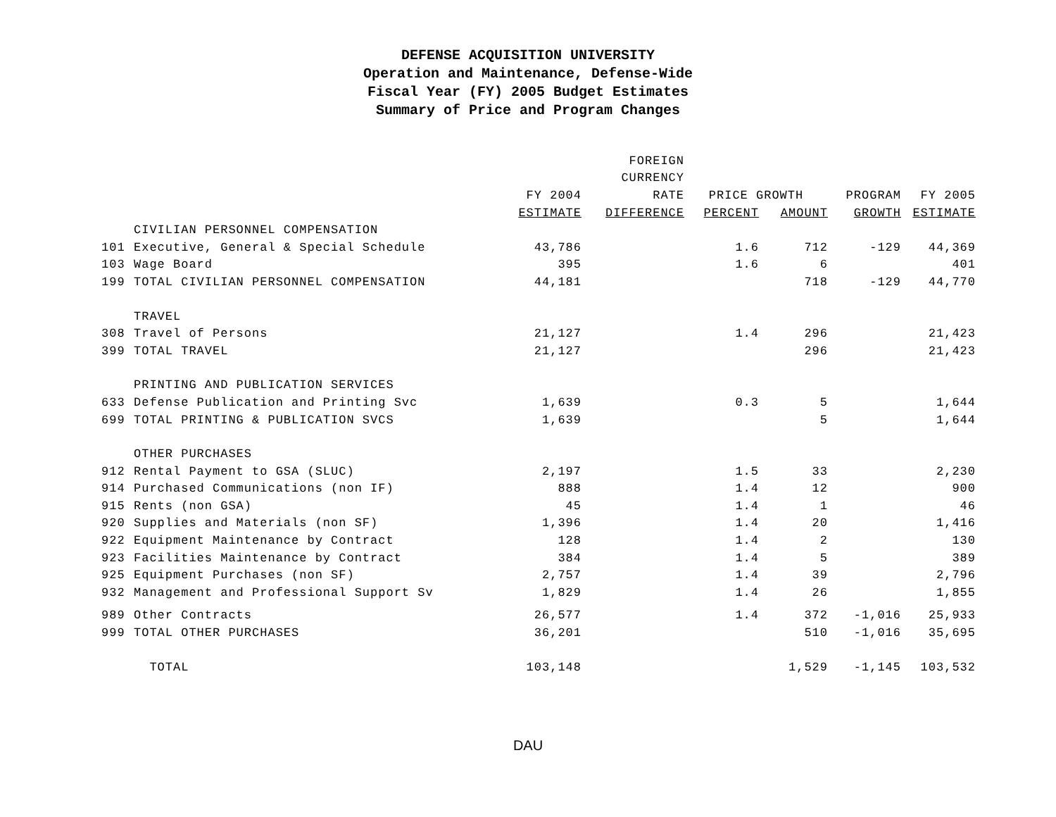DEFENSE ACQUISITION UNIVERSITY
Operation and Maintenance, Defense-Wide
Fiscal Year (FY) 2005 Budget Estimates
Summary of Price and Program Changes
| | | | FOREIGN | | | | |
| --- | --- | --- | --- | --- | --- | --- | --- |
| | | | CURRENCY | | | | |
| | | FY 2004 | RATE | PRICE GROWTH | | PROGRAM | FY 2005 |
| | | ESTIMATE | DIFFERENCE | PERCENT | AMOUNT | GROWTH | ESTIMATE |
| | CIVILIAN PERSONNEL COMPENSATION | | | | | | |
| 101 | Executive, General & Special Schedule | 43,786 | | 1.6 | 712 | -129 | 44,369 |
| 103 | Wage Board | 395 | | 1.6 | 6 | | 401 |
| 199 | TOTAL CIVILIAN PERSONNEL COMPENSATION | 44,181 | | | 718 | -129 | 44,770 |
| | TRAVEL | | | | | | |
| 308 | Travel of Persons | 21,127 | | 1.4 | 296 | | 21,423 |
| 399 | TOTAL TRAVEL | 21,127 | | | 296 | | 21,423 |
| | PRINTING AND PUBLICATION SERVICES | | | | | | |
| 633 | Defense Publication and Printing Svc | 1,639 | | 0.3 | 5 | | 1,644 |
| 699 | TOTAL PRINTING & PUBLICATION SVCS | 1,639 | | | 5 | | 1,644 |
| | OTHER PURCHASES | | | | | | |
| 912 | Rental Payment to GSA (SLUC) | 2,197 | | 1.5 | 33 | | 2,230 |
| 914 | Purchased Communications (non IF) | 888 | | 1.4 | 12 | | 900 |
| 915 | Rents (non GSA) | 45 | | 1.4 | 1 | | 46 |
| 920 | Supplies and Materials (non SF) | 1,396 | | 1.4 | 20 | | 1,416 |
| 922 | Equipment Maintenance by Contract | 128 | | 1.4 | 2 | | 130 |
| 923 | Facilities Maintenance by Contract | 384 | | 1.4 | 5 | | 389 |
| 925 | Equipment Purchases (non SF) | 2,757 | | 1.4 | 39 | | 2,796 |
| 932 | Management and Professional Support Sv | 1,829 | | 1.4 | 26 | | 1,855 |
| 989 | Other Contracts | 26,577 | | 1.4 | 372 | -1,016 | 25,933 |
| 999 | TOTAL OTHER PURCHASES | 36,201 | | | 510 | -1,016 | 35,695 |
| | TOTAL | 103,148 | | | 1,529 | -1,145 | 103,532 |
DAU